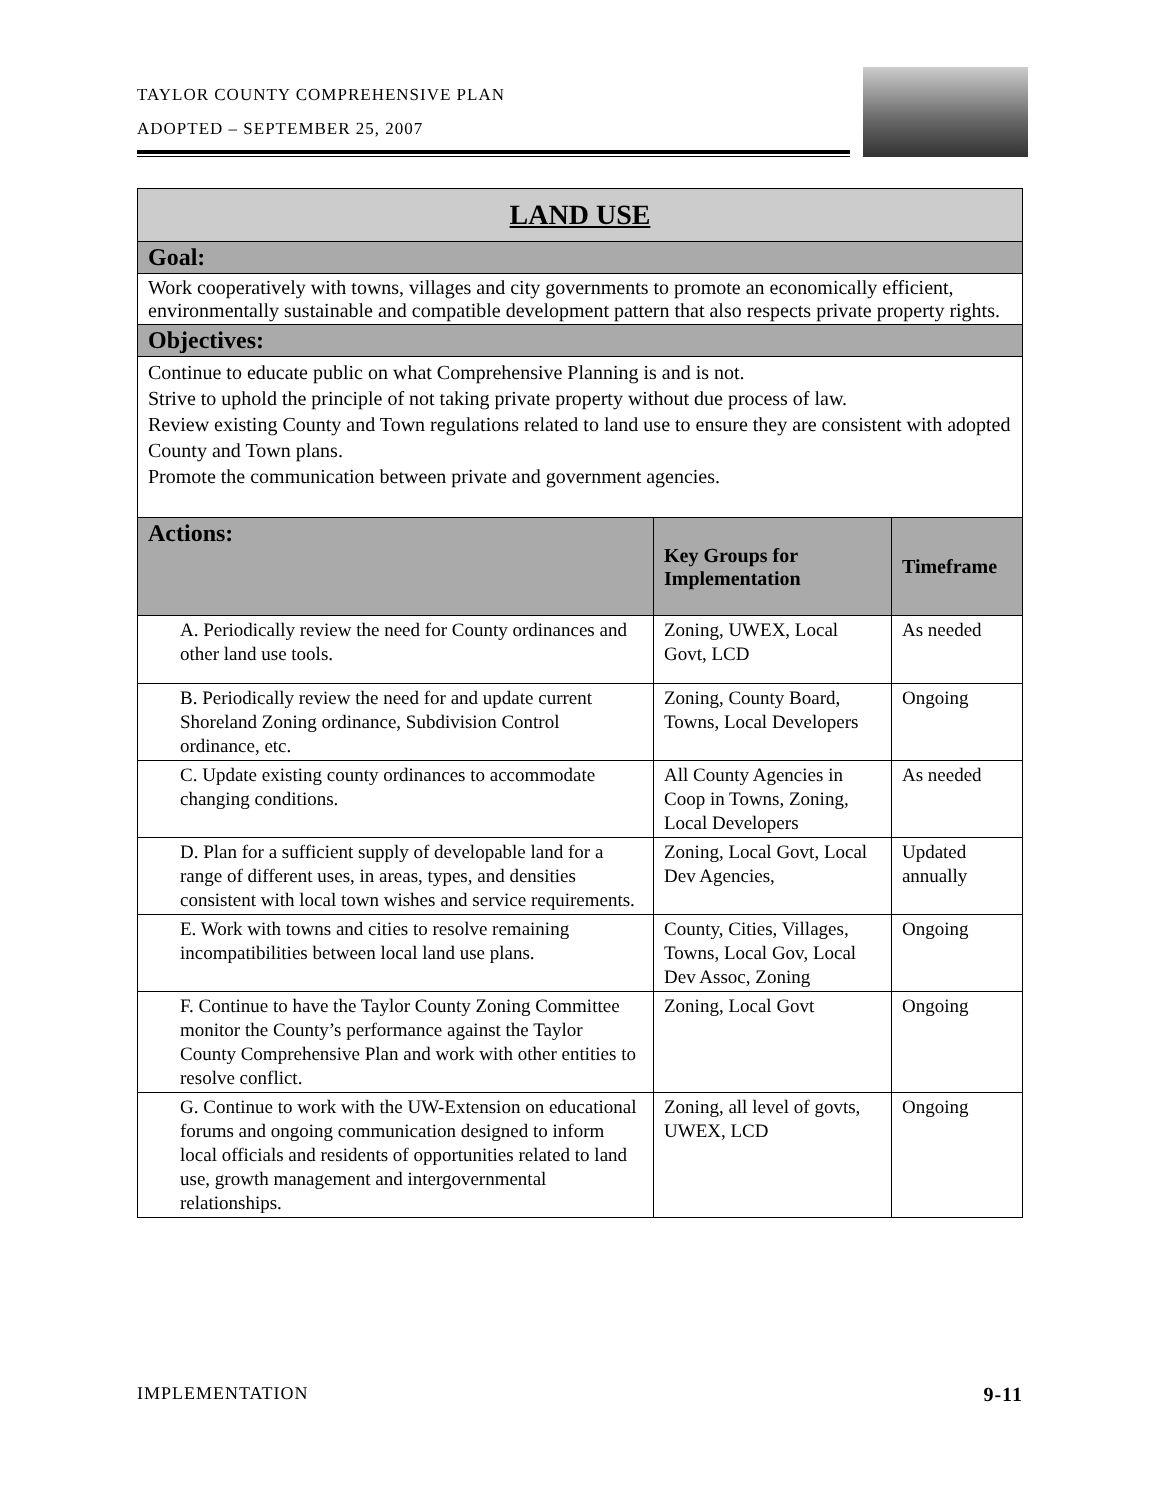TAYLOR COUNTY COMPREHENSIVE PLAN
ADOPTED – SEPTEMBER 25, 2007
| LAND USE | | |
| Goal: | | |
| Work cooperatively with towns, villages and city governments to promote an economically efficient, environmentally sustainable and compatible development pattern that also respects private property rights. | | |
| Objectives: | | |
| Continue to educate public on what Comprehensive Planning is and is not. Strive to uphold the principle of not taking private property without due process of law. Review existing County and Town regulations related to land use to ensure they are consistent with adopted County and Town plans. Promote the communication between private and government agencies. | | |
| Actions: | Key Groups for Implementation | Timeframe |
| A. Periodically review the need for County ordinances and other land use tools. | Zoning, UWEX, Local Govt, LCD | As needed |
| B. Periodically review the need for and update current Shoreland Zoning ordinance, Subdivision Control ordinance, etc. | Zoning, County Board, Towns, Local Developers | Ongoing |
| C. Update existing county ordinances to accommodate changing conditions. | All County Agencies in Coop in Towns, Zoning, Local Developers | As needed |
| D. Plan for a sufficient supply of developable land for a range of different uses, in areas, types, and densities consistent with local town wishes and service requirements. | Zoning, Local Govt, Local Dev Agencies, | Updated annually |
| E. Work with towns and cities to resolve remaining incompatibilities between local land use plans. | County, Cities, Villages, Towns, Local Gov, Local Dev Assoc, Zoning | Ongoing |
| F. Continue to have the Taylor County Zoning Committee monitor the County’s performance against the Taylor County Comprehensive Plan and work with other entities to resolve conflict. | Zoning, Local Govt | Ongoing |
| G. Continue to work with the UW-Extension on educational forums and ongoing communication designed to inform local officials and residents of opportunities related to land use, growth management and intergovernmental relationships. | Zoning, all level of govts, UWEX, LCD | Ongoing |
IMPLEMENTATION 9-11